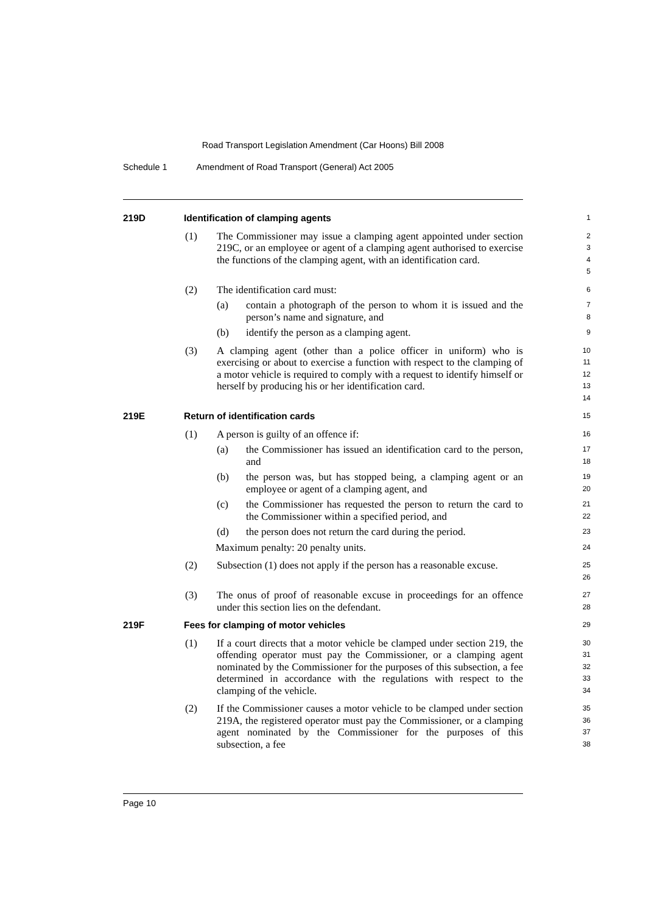Road Transport Legislation Amendment (Car Hoons) Bill 2008
Schedule 1 Amendment of Road Transport (General) Act 2005
219D Identification of clamping agents
1
(1) The Commissioner may issue a clamping agent appointed under section 219C, or an employee or agent of a clamping agent authorised to exercise the functions of the clamping agent, with an identification card.
2
3
4
5
(2) The identification card must:
6
(a) contain a photograph of the person to whom it is issued and the person’s name and signature, and
7
8
(b) identify the person as a clamping agent.
9
(3) A clamping agent (other than a police officer in uniform) who is exercising or about to exercise a function with respect to the clamping of a motor vehicle is required to comply with a request to identify himself or herself by producing his or her identification card.
10
11
12
13
14
219E Return of identification cards
15
(1) A person is guilty of an offence if:
16
(a) the Commissioner has issued an identification card to the person, and
17
18
(b) the person was, but has stopped being, a clamping agent or an employee or agent of a clamping agent, and
19
20
(c) the Commissioner has requested the person to return the card to the Commissioner within a specified period, and
21
22
(d) the person does not return the card during the period.
23
Maximum penalty: 20 penalty units.
24
(2) Subsection (1) does not apply if the person has a reasonable excuse.
25
26
(3) The onus of proof of reasonable excuse in proceedings for an offence under this section lies on the defendant.
27
28
219F Fees for clamping of motor vehicles
29
(1) If a court directs that a motor vehicle be clamped under section 219, the offending operator must pay the Commissioner, or a clamping agent nominated by the Commissioner for the purposes of this subsection, a fee determined in accordance with the regulations with respect to the clamping of the vehicle.
30
31
32
33
34
(2) If the Commissioner causes a motor vehicle to be clamped under section 219A, the registered operator must pay the Commissioner, or a clamping agent nominated by the Commissioner for the purposes of this subsection, a fee
35
36
37
38
Page 10